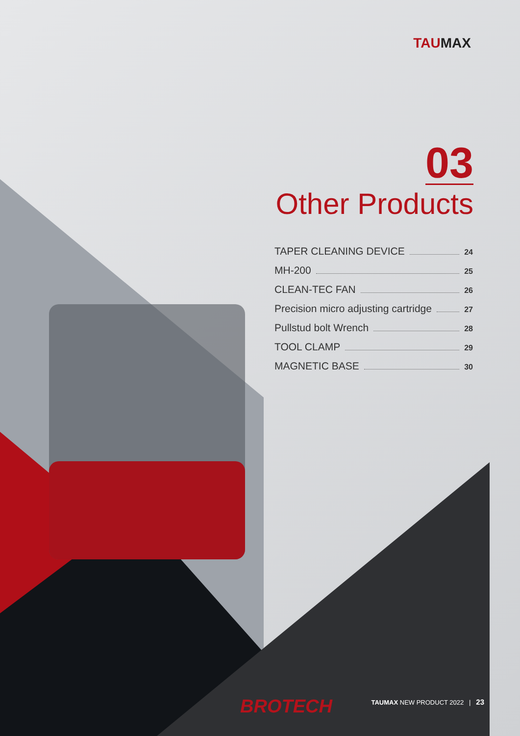TAUMAX
03
Other Products
TAPER CLEANING DEVICE 24
MH-200 25
CLEAN-TEC FAN 26
Precision micro adjusting cartridge 27
Pullstud bolt Wrench 28
TOOL CLAMP 29
MAGNETIC BASE 30
BROTECH
TAUMAX NEW PRODUCT 2022 | 23